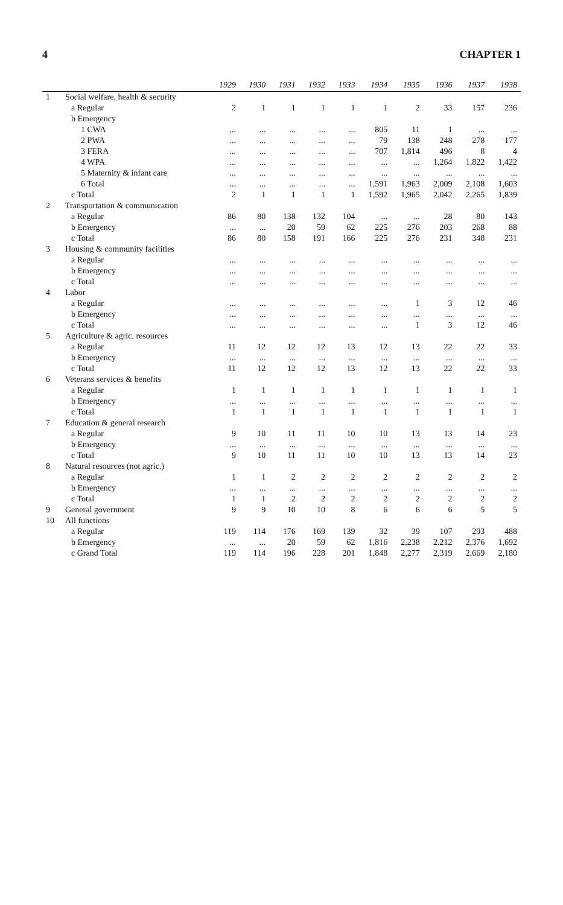4 CHAPTER 1
| | | 1929 | 1930 | 1931 | 1932 | 1933 | 1934 | 1935 | 1936 | 1937 | 1938 |
| --- | --- | --- | --- | --- | --- | --- | --- | --- | --- | --- | --- |
| 1 | Social welfare, health & security | | | | | | | | | | |
| | a Regular | 2 | 1 | 1 | 1 | 1 | 1 | 2 | 33 | 157 | 236 |
| | b Emergency | | | | | | | | | | |
| | 1 CWA | ... | ... | ... | ... | ... | 805 | 11 | 1 | ... | ... |
| | 2 PWA | ... | ... | ... | ... | ... | 79 | 138 | 248 | 278 | 177 |
| | 3 FERA | ... | ... | ... | ... | ... | 707 | 1,814 | 496 | 8 | 4 |
| | 4 WPA | ... | ... | ... | ... | ... | ... | ... | 1,264 | 1,822 | 1,422 |
| | 5 Maternity & infant care | ... | ... | ... | ... | ... | ... | ... | ... | ... | ... |
| | 6 Total | ... | ... | ... | ... | ... | 1,591 | 1,963 | 2,009 | 2,108 | 1,603 |
| | c Total | 2 | 1 | 1 | 1 | 1 | 1,592 | 1,965 | 2,042 | 2,265 | 1,839 |
| 2 | Transportation & communication | | | | | | | | | | |
| | a Regular | 86 | 80 | 138 | 132 | 104 | ... | ... | 28 | 80 | 143 |
| | b Emergency | ... | ... | 20 | 59 | 62 | 225 | 276 | 203 | 268 | 88 |
| | c Total | 86 | 80 | 158 | 191 | 166 | 225 | 276 | 231 | 348 | 231 |
| 3 | Housing & community facilities | | | | | | | | | | |
| | a Regular | ... | ... | ... | ... | ... | ... | ... | ... | ... | ... |
| | b Emergency | ... | ... | ... | ... | ... | ... | ... | ... | ... | ... |
| | c Total | ... | ... | ... | ... | ... | ... | ... | ... | ... | ... |
| 4 | Labor | | | | | | | | | | |
| | a Regular | ... | ... | ... | ... | ... | ... | 1 | 3 | 12 | 46 |
| | b Emergency | ... | ... | ... | ... | ... | ... | ... | ... | ... | ... |
| | c Total | ... | ... | ... | ... | ... | ... | 1 | 3 | 12 | 46 |
| 5 | Agriculture & agric. resources | | | | | | | | | | |
| | a Regular | 11 | 12 | 12 | 12 | 13 | 12 | 13 | 22 | 22 | 33 |
| | b Emergency | ... | ... | ... | ... | ... | ... | ... | ... | ... | ... |
| | c Total | 11 | 12 | 12 | 12 | 13 | 12 | 13 | 22 | 22 | 33 |
| 6 | Veterans services & benefits | | | | | | | | | | |
| | a Regular | 1 | 1 | 1 | 1 | 1 | 1 | 1 | 1 | 1 | 1 |
| | b Emergency | ... | ... | ... | ... | ... | ... | ... | ... | ... | ... |
| | c Total | 1 | 1 | 1 | 1 | 1 | 1 | 1 | 1 | 1 | 1 |
| 7 | Education & general research | | | | | | | | | | |
| | a Regular | 9 | 10 | 11 | 11 | 10 | 10 | 13 | 13 | 14 | 23 |
| | b Emergency | ... | ... | ... | ... | ... | ... | ... | ... | ... | ... |
| | c Total | 9 | 10 | 11 | 11 | 10 | 10 | 13 | 13 | 14 | 23 |
| 8 | Natural resources (not agric.) | | | | | | | | | | |
| | a Regular | 1 | 1 | 2 | 2 | 2 | 2 | 2 | 2 | 2 | 2 |
| | b Emergency | ... | ... | ... | ... | ... | ... | ... | ... | ... | ... |
| | c Total | 1 | 1 | 2 | 2 | 2 | 2 | 2 | 2 | 2 | 2 |
| 9 | General government | 9 | 9 | 10 | 10 | 8 | 6 | 6 | 6 | 5 | 5 |
| 10 | All functions | | | | | | | | | | |
| | a Regular | 119 | 114 | 176 | 169 | 139 | 32 | 39 | 107 | 293 | 488 |
| | b Emergency | ... | ... | 20 | 59 | 62 | 1,816 | 2,238 | 2,212 | 2,376 | 1,692 |
| | c Grand Total | 119 | 114 | 196 | 228 | 201 | 1,848 | 2,277 | 2,319 | 2,669 | 2,180 |